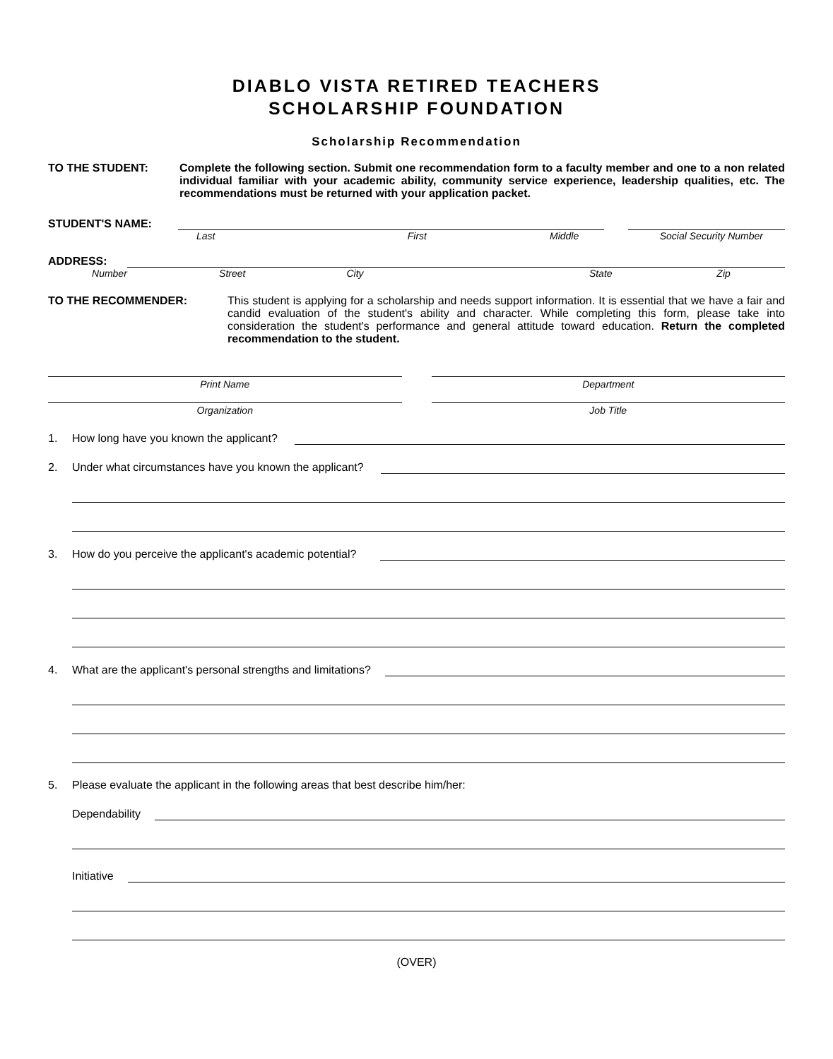DIABLO VISTA RETIRED TEACHERS
SCHOLARSHIP FOUNDATION
Scholarship Recommendation
TO THE STUDENT: Complete the following section. Submit one recommendation form to a faculty member and one to a non related individual familiar with your academic ability, community service experience, leadership qualities, etc. The recommendations must be returned with your application packet.
STUDENT'S NAME:
Last First Middle Social Security Number
ADDRESS:
Number Street City State Zip
TO THE RECOMMENDER: This student is applying for a scholarship and needs support information. It is essential that we have a fair and candid evaluation of the student's ability and character. While completing this form, please take into consideration the student's performance and general attitude toward education. Return the completed recommendation to the student.
Print Name
Organization
Department
Job Title
1. How long have you known the applicant?
2. Under what circumstances have you known the applicant?
3. How do you perceive the applicant's academic potential?
4. What are the applicant's personal strengths and limitations?
5. Please evaluate the applicant in the following areas that best describe him/her:
Dependability
Initiative
(OVER)